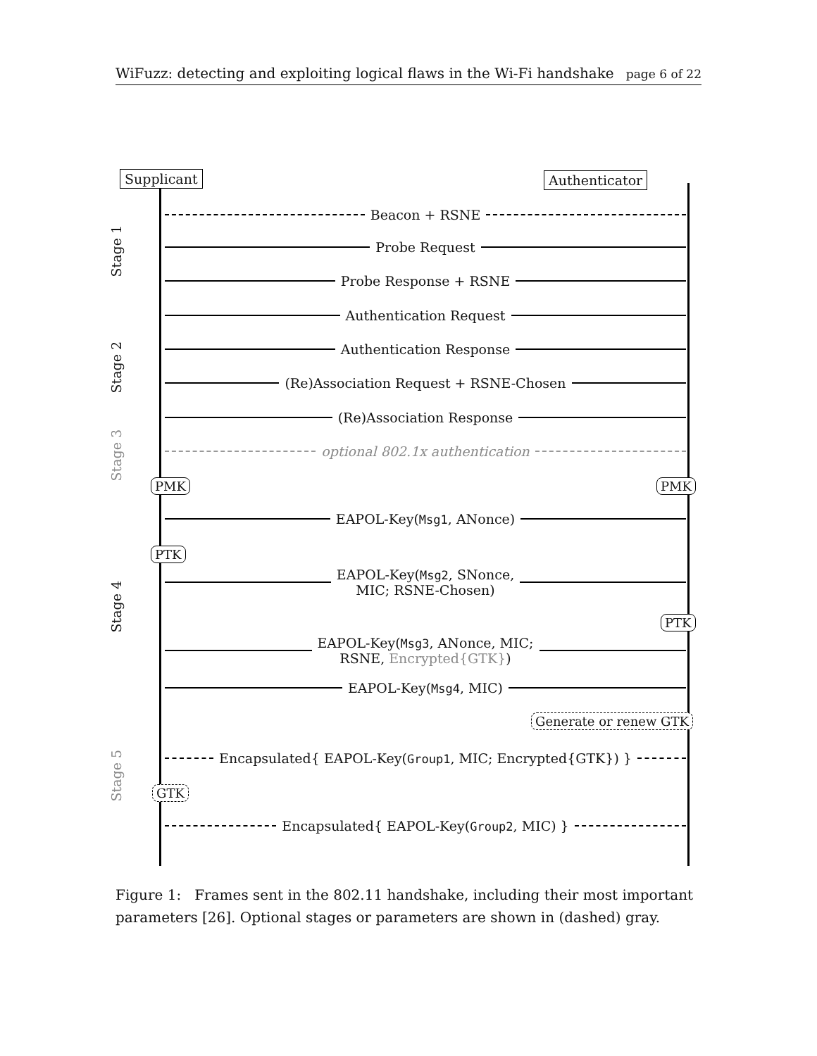WiFuzz: detecting and exploiting logical flaws in the Wi-Fi handshake page 6 of 22
Supplicant Authenticator
Stage 1
Stage 2
Stage 3
Stage 4
Stage 5
Beacon + RSNE
Probe Request
Probe Response + RSNE
Authentication Request
Authentication Response
(Re)Association Request + RSNE-Chosen
(Re)Association Response
optional 802.1x authentication
PMK PMK
EAPOL-Key(Msg1, ANonce)
PTK
EAPOL-Key(Msg2, SNonce,
MIC; RSNE-Chosen)
PTK
EAPOL-Key(Msg3, ANonce, MIC;
RSNE, Encrypted{GTK})
EAPOL-Key(Msg4, MIC)
Generate or renew GTK
Encapsulated{ EAPOL-Key(Group1, MIC; Encrypted{GTK}) }
GTK
Encapsulated{ EAPOL-Key(Group2, MIC) }
Figure 1: Frames sent in the 802.11 handshake, including their most important parameters [26]. Optional stages or parameters are shown in (dashed) gray.